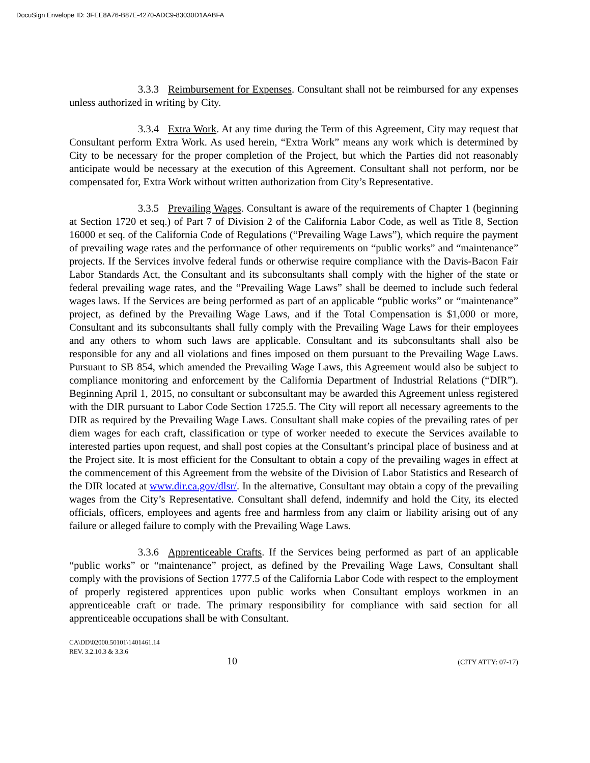DocuSign Envelope ID: 3FEE8A76-B87E-4270-ADC9-83030D1AABFA
3.3.3 Reimbursement for Expenses. Consultant shall not be reimbursed for any expenses unless authorized in writing by City.
3.3.4 Extra Work. At any time during the Term of this Agreement, City may request that Consultant perform Extra Work. As used herein, “Extra Work” means any work which is determined by City to be necessary for the proper completion of the Project, but which the Parties did not reasonably anticipate would be necessary at the execution of this Agreement. Consultant shall not perform, nor be compensated for, Extra Work without written authorization from City’s Representative.
3.3.5 Prevailing Wages. Consultant is aware of the requirements of Chapter 1 (beginning at Section 1720 et seq.) of Part 7 of Division 2 of the California Labor Code, as well as Title 8, Section 16000 et seq. of the California Code of Regulations (“Prevailing Wage Laws”), which require the payment of prevailing wage rates and the performance of other requirements on “public works” and “maintenance” projects. If the Services involve federal funds or otherwise require compliance with the Davis-Bacon Fair Labor Standards Act, the Consultant and its subconsultants shall comply with the higher of the state or federal prevailing wage rates, and the “Prevailing Wage Laws” shall be deemed to include such federal wages laws. If the Services are being performed as part of an applicable “public works” or “maintenance” project, as defined by the Prevailing Wage Laws, and if the Total Compensation is $1,000 or more, Consultant and its subconsultants shall fully comply with the Prevailing Wage Laws for their employees and any others to whom such laws are applicable. Consultant and its subconsultants shall also be responsible for any and all violations and fines imposed on them pursuant to the Prevailing Wage Laws. Pursuant to SB 854, which amended the Prevailing Wage Laws, this Agreement would also be subject to compliance monitoring and enforcement by the California Department of Industrial Relations (“DIR”). Beginning April 1, 2015, no consultant or subconsultant may be awarded this Agreement unless registered with the DIR pursuant to Labor Code Section 1725.5. The City will report all necessary agreements to the DIR as required by the Prevailing Wage Laws. Consultant shall make copies of the prevailing rates of per diem wages for each craft, classification or type of worker needed to execute the Services available to interested parties upon request, and shall post copies at the Consultant’s principal place of business and at the Project site. It is most efficient for the Consultant to obtain a copy of the prevailing wages in effect at the commencement of this Agreement from the website of the Division of Labor Statistics and Research of the DIR located at www.dir.ca.gov/dlsr/. In the alternative, Consultant may obtain a copy of the prevailing wages from the City’s Representative. Consultant shall defend, indemnify and hold the City, its elected officials, officers, employees and agents free and harmless from any claim or liability arising out of any failure or alleged failure to comply with the Prevailing Wage Laws.
3.3.6 Apprenticeable Crafts. If the Services being performed as part of an applicable “public works” or “maintenance” project, as defined by the Prevailing Wage Laws, Consultant shall comply with the provisions of Section 1777.5 of the California Labor Code with respect to the employment of properly registered apprentices upon public works when Consultant employs workmen in an apprenticeable craft or trade. The primary responsibility for compliance with said section for all apprenticeable occupations shall be with Consultant.
CA\DD\02000.50101\1401461.14
REV. 3.2.10.3 & 3.3.6
10 (CITY ATTY: 07-17)